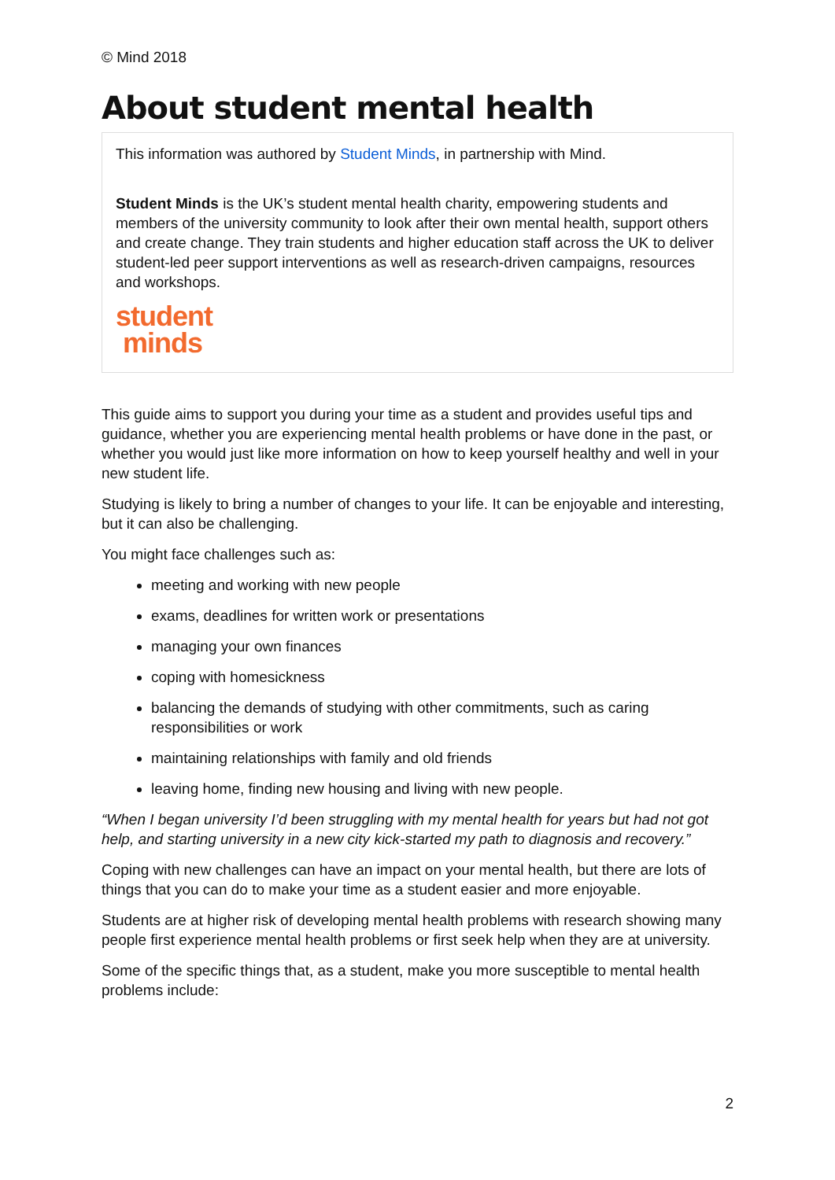© Mind 2018
About student mental health
This information was authored by Student Minds, in partnership with Mind.
Student Minds is the UK’s student mental health charity, empowering students and members of the university community to look after their own mental health, support others and create change. They train students and higher education staff across the UK to deliver student-led peer support interventions as well as research-driven campaigns, resources and workshops.
student
minds
This guide aims to support you during your time as a student and provides useful tips and guidance, whether you are experiencing mental health problems or have done in the past, or whether you would just like more information on how to keep yourself healthy and well in your new student life.
Studying is likely to bring a number of changes to your life. It can be enjoyable and interesting, but it can also be challenging.
You might face challenges such as:
meeting and working with new people
exams, deadlines for written work or presentations
managing your own finances
coping with homesickness
balancing the demands of studying with other commitments, such as caring responsibilities or work
maintaining relationships with family and old friends
leaving home, finding new housing and living with new people.
“When I began university I’d been struggling with my mental health for years but had not got help, and starting university in a new city kick-started my path to diagnosis and recovery.”
Coping with new challenges can have an impact on your mental health, but there are lots of things that you can do to make your time as a student easier and more enjoyable.
Students are at higher risk of developing mental health problems with research showing many people first experience mental health problems or first seek help when they are at university.
Some of the specific things that, as a student, make you more susceptible to mental health problems include:
2